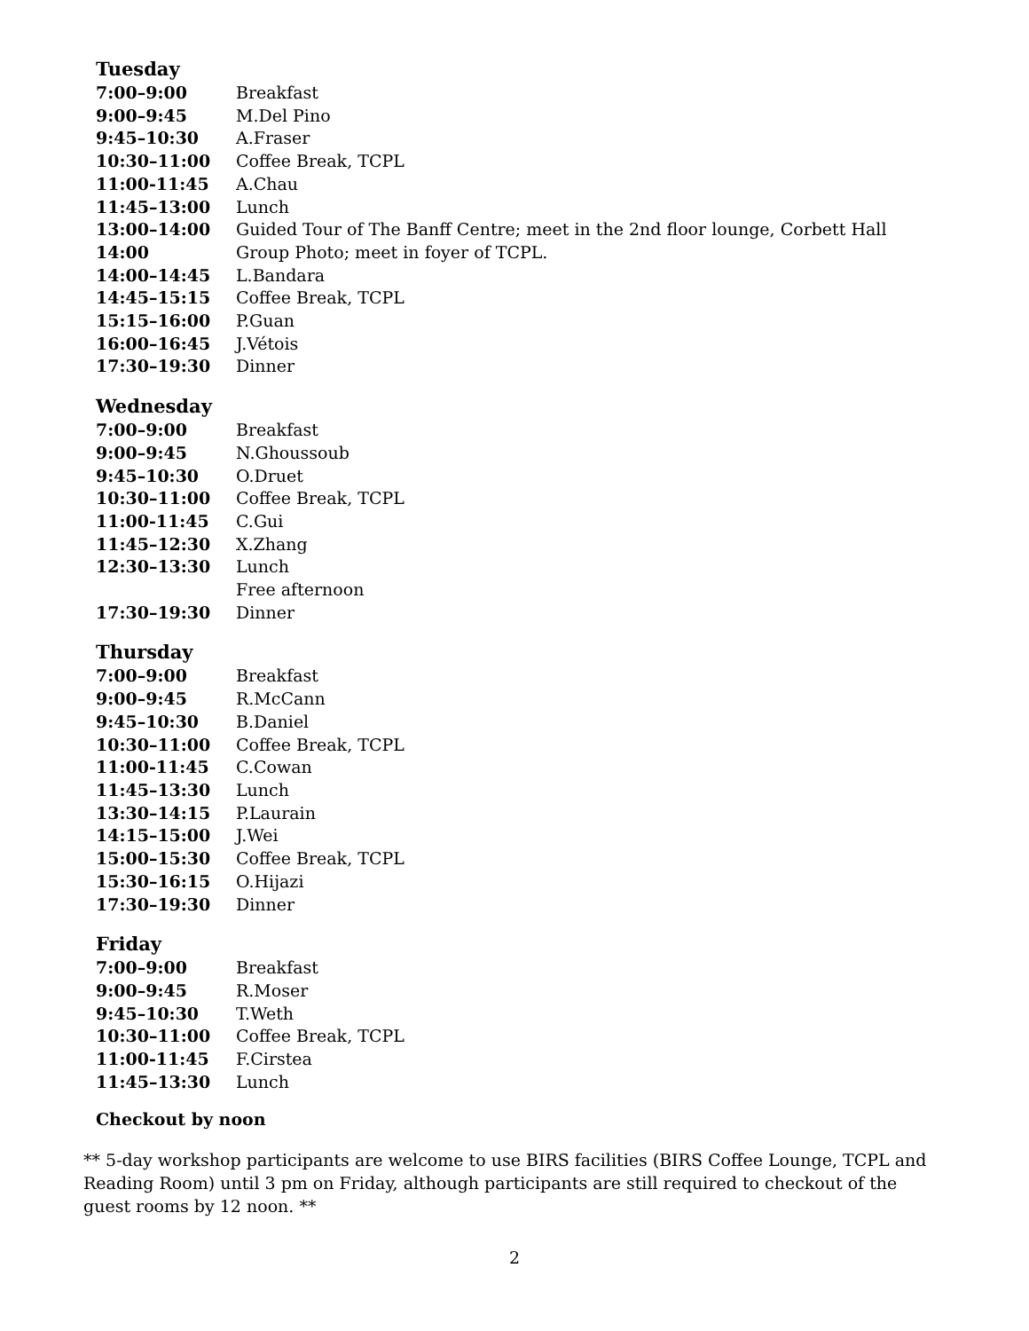Tuesday
| 7:00–9:00 | Breakfast |
| 9:00–9:45 | M.Del Pino |
| 9:45–10:30 | A.Fraser |
| 10:30–11:00 | Coffee Break, TCPL |
| 11:00-11:45 | A.Chau |
| 11:45–13:00 | Lunch |
| 13:00–14:00 | Guided Tour of The Banff Centre; meet in the 2nd floor lounge, Corbett Hall |
| 14:00 | Group Photo; meet in foyer of TCPL. |
| 14:00–14:45 | L.Bandara |
| 14:45–15:15 | Coffee Break, TCPL |
| 15:15–16:00 | P.Guan |
| 16:00–16:45 | J.Vétois |
| 17:30–19:30 | Dinner |
Wednesday
| 7:00–9:00 | Breakfast |
| 9:00–9:45 | N.Ghoussoub |
| 9:45–10:30 | O.Druet |
| 10:30–11:00 | Coffee Break, TCPL |
| 11:00-11:45 | C.Gui |
| 11:45–12:30 | X.Zhang |
| 12:30–13:30 | Lunch |
| | Free afternoon |
| 17:30–19:30 | Dinner |
Thursday
| 7:00–9:00 | Breakfast |
| 9:00–9:45 | R.McCann |
| 9:45–10:30 | B.Daniel |
| 10:30–11:00 | Coffee Break, TCPL |
| 11:00-11:45 | C.Cowan |
| 11:45–13:30 | Lunch |
| 13:30–14:15 | P.Laurain |
| 14:15–15:00 | J.Wei |
| 15:00–15:30 | Coffee Break, TCPL |
| 15:30–16:15 | O.Hijazi |
| 17:30–19:30 | Dinner |
Friday
| 7:00–9:00 | Breakfast |
| 9:00–9:45 | R.Moser |
| 9:45–10:30 | T.Weth |
| 10:30–11:00 | Coffee Break, TCPL |
| 11:00-11:45 | F.Cirstea |
| 11:45–13:30 | Lunch |
Checkout by noon
** 5-day workshop participants are welcome to use BIRS facilities (BIRS Coffee Lounge, TCPL and Reading Room) until 3 pm on Friday, although participants are still required to checkout of the guest rooms by 12 noon. **
2